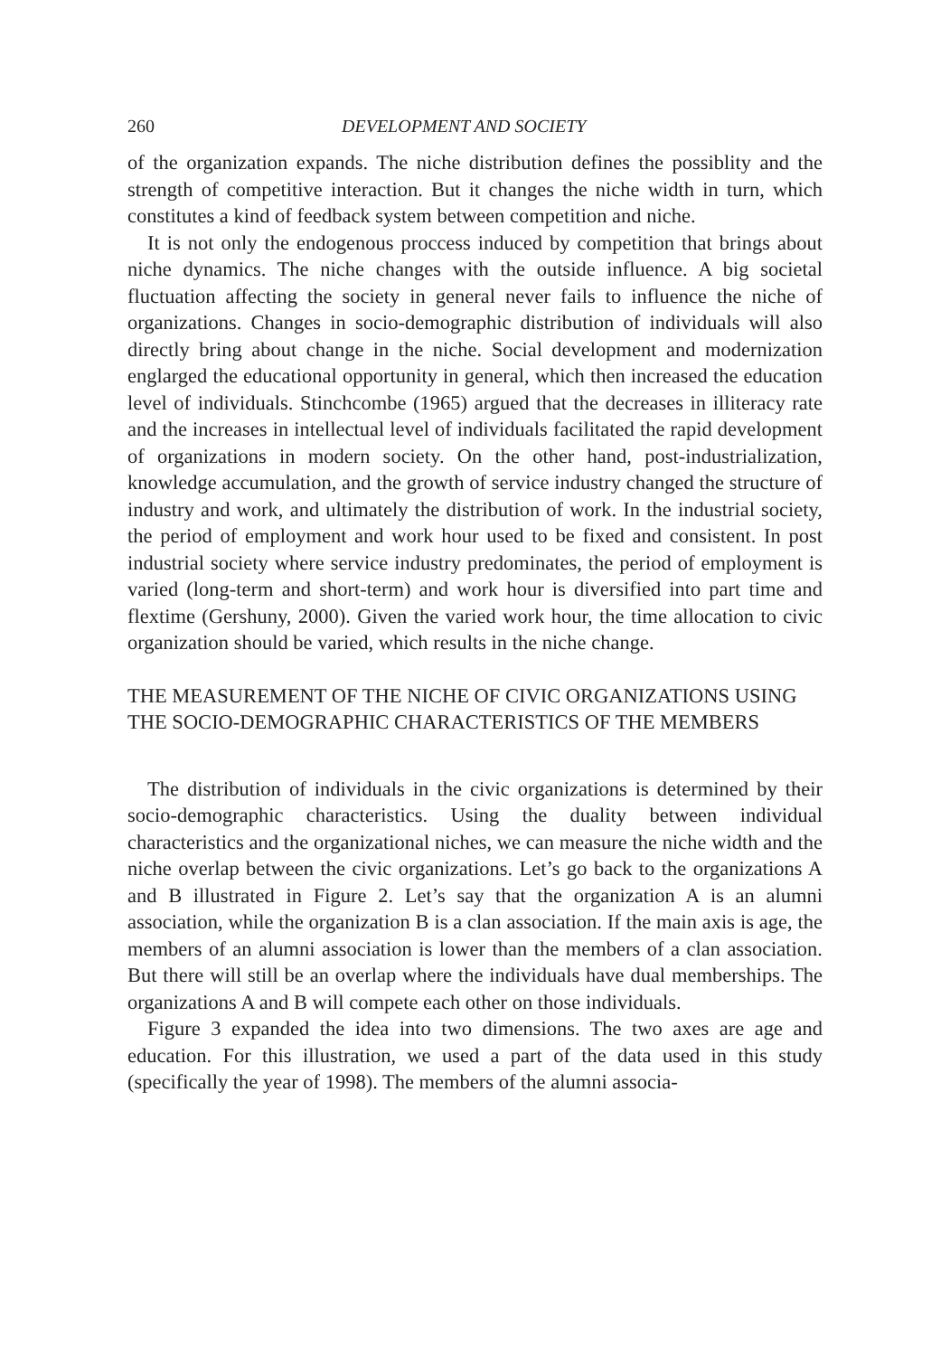260 DEVELOPMENT AND SOCIETY
of the organization expands. The niche distribution defines the possiblity and the strength of competitive interaction. But it changes the niche width in turn, which constitutes a kind of feedback system between competition and niche.
It is not only the endogenous proccess induced by competition that brings about niche dynamics. The niche changes with the outside influence. A big societal fluctuation affecting the society in general never fails to influence the niche of organizations. Changes in socio-demographic distribution of individuals will also directly bring about change in the niche. Social development and modernization englarged the educational opportunity in general, which then increased the education level of individuals. Stinchcombe (1965) argued that the decreases in illiteracy rate and the increases in intellectual level of individuals facilitated the rapid development of organizations in modern society. On the other hand, post-industrialization, knowledge accumulation, and the growth of service industry changed the structure of industry and work, and ultimately the distribution of work. In the industrial society, the period of employment and work hour used to be fixed and consistent. In post industrial society where service industry predominates, the period of employment is varied (long-term and short-term) and work hour is diversified into part time and flextime (Gershuny, 2000). Given the varied work hour, the time allocation to civic organization should be varied, which results in the niche change.
THE MEASUREMENT OF THE NICHE OF CIVIC ORGANIZATIONS USING THE SOCIO-DEMOGRAPHIC CHARACTERISTICS OF THE MEMBERS
The distribution of individuals in the civic organizations is determined by their socio-demographic characteristics. Using the duality between individual characteristics and the organizational niches, we can measure the niche width and the niche overlap between the civic organizations. Let’s go back to the organizations A and B illustrated in Figure 2. Let’s say that the organization A is an alumni association, while the organization B is a clan association. If the main axis is age, the members of an alumni association is lower than the members of a clan association. But there will still be an overlap where the individuals have dual memberships. The organizations A and B will compete each other on those individuals.
Figure 3 expanded the idea into two dimensions. The two axes are age and education. For this illustration, we used a part of the data used in this study (specifically the year of 1998). The members of the alumni associa-